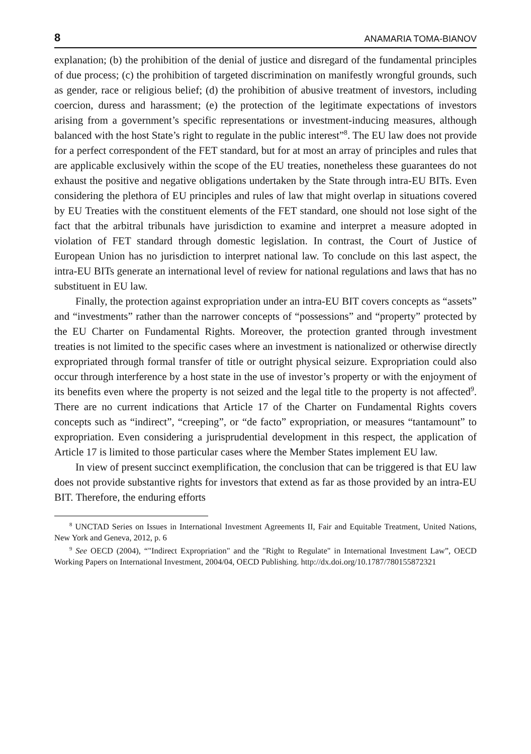8 ANAMARIA TOMA-BIANOV
explanation; (b) the prohibition of the denial of justice and disregard of the fundamental principles of due process; (c) the prohibition of targeted discrimination on manifestly wrongful grounds, such as gender, race or religious belief; (d) the prohibition of abusive treatment of investors, including coercion, duress and harassment; (e) the protection of the legitimate expectations of investors arising from a government’s specific representations or investment-inducing measures, although balanced with the host State’s right to regulate in the public interest”<sup>8</sup>. The EU law does not provide for a perfect correspondent of the FET standard, but for at most an array of principles and rules that are applicable exclusively within the scope of the EU treaties, nonetheless these guarantees do not exhaust the positive and negative obligations undertaken by the State through intra-EU BITs. Even considering the plethora of EU principles and rules of law that might overlap in situations covered by EU Treaties with the constituent elements of the FET standard, one should not lose sight of the fact that the arbitral tribunals have jurisdiction to examine and interpret a measure adopted in violation of FET standard through domestic legislation. In contrast, the Court of Justice of European Union has no jurisdiction to interpret national law. To conclude on this last aspect, the intra-EU BITs generate an international level of review for national regulations and laws that has no substituent in EU law.
Finally, the protection against expropriation under an intra-EU BIT covers concepts as “assets” and “investments” rather than the narrower concepts of “possessions” and “property” protected by the EU Charter on Fundamental Rights. Moreover, the protection granted through investment treaties is not limited to the specific cases where an investment is nationalized or otherwise directly expropriated through formal transfer of title or outright physical seizure. Expropriation could also occur through interference by a host state in the use of investor’s property or with the enjoyment of its benefits even where the property is not seized and the legal title to the property is not affected<sup>9</sup>. There are no current indications that Article 17 of the Charter on Fundamental Rights covers concepts such as “indirect”, “creeping”, or “de facto” expropriation, or measures “tantamount” to expropriation. Even considering a jurisprudential development in this respect, the application of Article 17 is limited to those particular cases where the Member States implement EU law.
In view of present succinct exemplification, the conclusion that can be triggered is that EU law does not provide substantive rights for investors that extend as far as those provided by an intra-EU BIT. Therefore, the enduring efforts
<sup>8</sup> UNCTAD Series on Issues in International Investment Agreements II, Fair and Equitable Treatment, United Nations, New York and Geneva, 2012, p. 6
<sup>9</sup> See OECD (2004), “"Indirect Expropriation" and the "Right to Regulate" in International Investment Law”, OECD Working Papers on International Investment, 2004/04, OECD Publishing. http://dx.doi.org/10.1787/780155872321